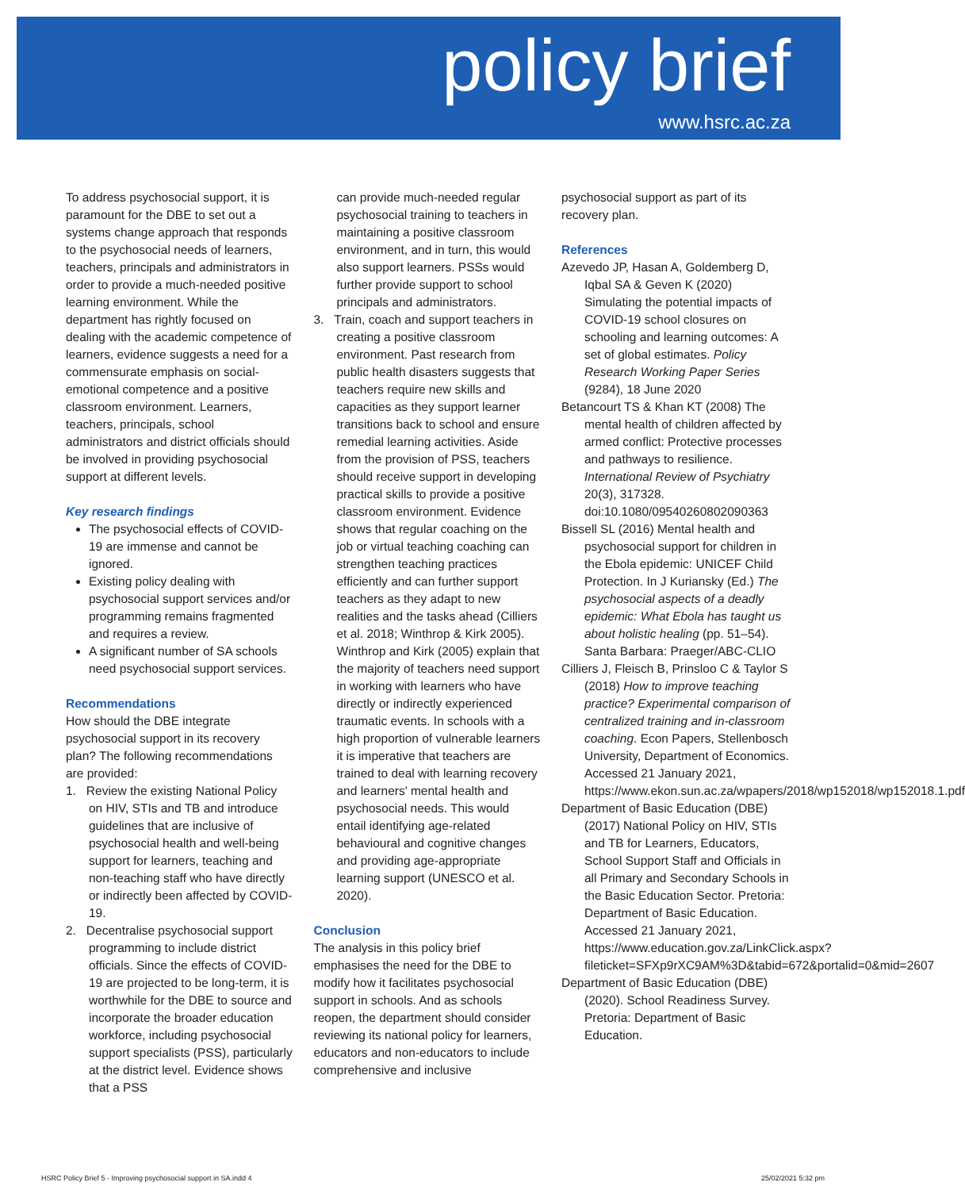policy brief
www.hsrc.ac.za
To address psychosocial support, it is paramount for the DBE to set out a systems change approach that responds to the psychosocial needs of learners, teachers, principals and administrators in order to provide a much-needed positive learning environment. While the department has rightly focused on dealing with the academic competence of learners, evidence suggests a need for a commensurate emphasis on social-emotional competence and a positive classroom environment. Learners, teachers, principals, school administrators and district officials should be involved in providing psychosocial support at different levels.
Key research findings
The psychosocial effects of COVID-19 are immense and cannot be ignored.
Existing policy dealing with psychosocial support services and/or programming remains fragmented and requires a review.
A significant number of SA schools need psychosocial support services.
Recommendations
How should the DBE integrate psychosocial support in its recovery plan? The following recommendations are provided:
1. Review the existing National Policy on HIV, STIs and TB and introduce guidelines that are inclusive of psychosocial health and well-being support for learners, teaching and non-teaching staff who have directly or indirectly been affected by COVID-19.
2. Decentralise psychosocial support programming to include district officials. Since the effects of COVID-19 are projected to be long-term, it is worthwhile for the DBE to source and incorporate the broader education workforce, including psychosocial support specialists (PSS), particularly at the district level. Evidence shows that a PSS
can provide much-needed regular psychosocial training to teachers in maintaining a positive classroom environment, and in turn, this would also support learners. PSSs would further provide support to school principals and administrators.
3. Train, coach and support teachers in creating a positive classroom environment. Past research from public health disasters suggests that teachers require new skills and capacities as they support learner transitions back to school and ensure remedial learning activities. Aside from the provision of PSS, teachers should receive support in developing practical skills to provide a positive classroom environment. Evidence shows that regular coaching on the job or virtual teaching coaching can strengthen teaching practices efficiently and can further support teachers as they adapt to new realities and the tasks ahead (Cilliers et al. 2018; Winthrop & Kirk 2005). Winthrop and Kirk (2005) explain that the majority of teachers need support in working with learners who have directly or indirectly experienced traumatic events. In schools with a high proportion of vulnerable learners it is imperative that teachers are trained to deal with learning recovery and learners' mental health and psychosocial needs. This would entail identifying age-related behavioural and cognitive changes and providing age-appropriate learning support (UNESCO et al. 2020).
Conclusion
The analysis in this policy brief emphasises the need for the DBE to modify how it facilitates psychosocial support in schools. And as schools reopen, the department should consider reviewing its national policy for learners, educators and non-educators to include comprehensive and inclusive
psychosocial support as part of its recovery plan.
References
Azevedo JP, Hasan A, Goldemberg D, Iqbal SA & Geven K (2020) Simulating the potential impacts of COVID-19 school closures on schooling and learning outcomes: A set of global estimates. Policy Research Working Paper Series (9284), 18 June 2020
Betancourt TS & Khan KT (2008) The mental health of children affected by armed conflict: Protective processes and pathways to resilience. International Review of Psychiatry 20(3), 317328. doi:10.1080/09540260802090363
Bissell SL (2016) Mental health and psychosocial support for children in the Ebola epidemic: UNICEF Child Protection. In J Kuriansky (Ed.) The psychosocial aspects of a deadly epidemic: What Ebola has taught us about holistic healing (pp. 51–54). Santa Barbara: Praeger/ABC-CLIO
Cilliers J, Fleisch B, Prinsloo C & Taylor S (2018) How to improve teaching practice? Experimental comparison of centralized training and in-classroom coaching. Econ Papers, Stellenbosch University, Department of Economics. Accessed 21 January 2021, https://www.ekon.sun.ac.za/wpapers/2018/wp152018/wp152018.1.pdf
Department of Basic Education (DBE) (2017) National Policy on HIV, STIs and TB for Learners, Educators, School Support Staff and Officials in all Primary and Secondary Schools in the Basic Education Sector. Pretoria: Department of Basic Education. Accessed 21 January 2021, https://www.education.gov.za/LinkClick.aspx?fileticket=SFXp9rXC9AM%3D&tabid=672&portalid=0&mid=2607
Department of Basic Education (DBE) (2020). School Readiness Survey. Pretoria: Department of Basic Education.
HSRC Policy Brief 5 - Improving psychosocial support in SA.indd 4 25/02/2021 5:32 pm